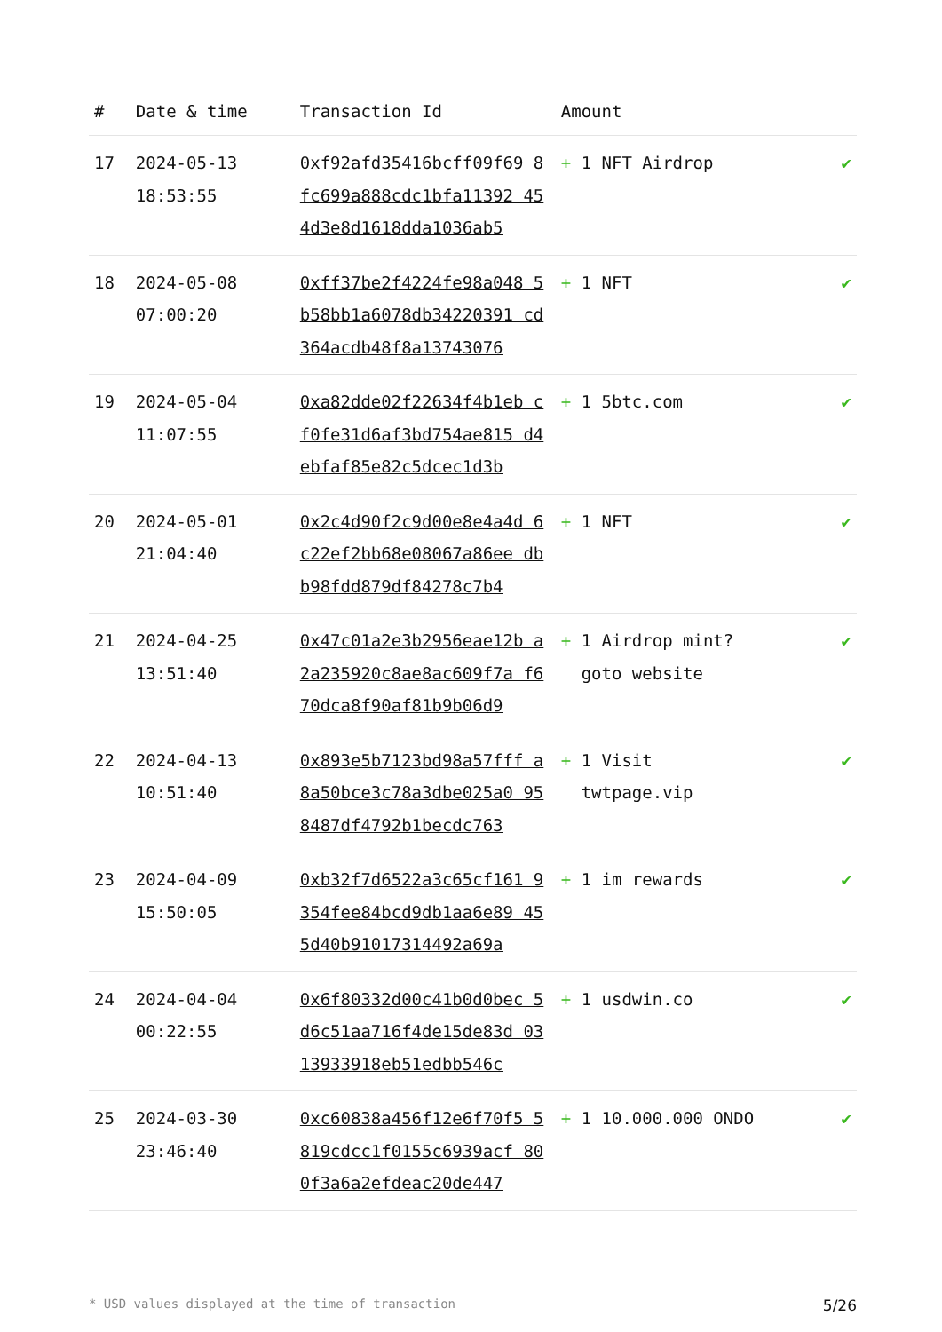| # | Date & time | Transaction Id | Amount | |
| --- | --- | --- | --- | --- |
| 17 | 2024-05-13 18:53:55 | 0xf92afd35416bcff09f69 8fc699a888cdc1bfa11392 454d3e8d1618dda1036ab5 | + 1 NFT Airdrop | ✔ |
| 18 | 2024-05-08 07:00:20 | 0xff37be2f4224fe98a048 5b58bb1a6078db34220391 cd364acdb48f8a13743076 | + 1 NFT | ✔ |
| 19 | 2024-05-04 11:07:55 | 0xa82dde02f22634f4b1eb cf0fe31d6af3bd754ae815 d4ebfaf85e82c5dcec1d3b | + 1 5btc.com | ✔ |
| 20 | 2024-05-01 21:04:40 | 0x2c4d90f2c9d00e8e4a4d 6c22ef2bb68e08067a86ee dbb98fdd879df84278c7b4 | + 1 NFT | ✔ |
| 21 | 2024-04-25 13:51:40 | 0x47c01a2e3b2956eae12b a2a235920c8ae8ac609f7a f670dca8f90af81b9b06d9 | + 1 Airdrop mint? goto website | ✔ |
| 22 | 2024-04-13 10:51:40 | 0x893e5b7123bd98a57fff a8a50bce3c78a3dbe025a0 958487df4792b1becdc763 | + 1 Visit twtpage.vip | ✔ |
| 23 | 2024-04-09 15:50:05 | 0xb32f7d6522a3c65cf161 9354fee84bcd9db1aa6e89 455d40b91017314492a69a | + 1 im rewards | ✔ |
| 24 | 2024-04-04 00:22:55 | 0x6f80332d00c41b0d0bec 5d6c51aa716f4de15de83d 0313933918eb51edbb546c | + 1 usdwin.co | ✔ |
| 25 | 2024-03-30 23:46:40 | 0xc60838a456f12e6f70f5 5819cdcc1f0155c6939acf 800f3a6a2efdeac20de447 | + 1 10.000.000 ONDO | ✔ |
* USD values displayed at the time of transaction 5/26